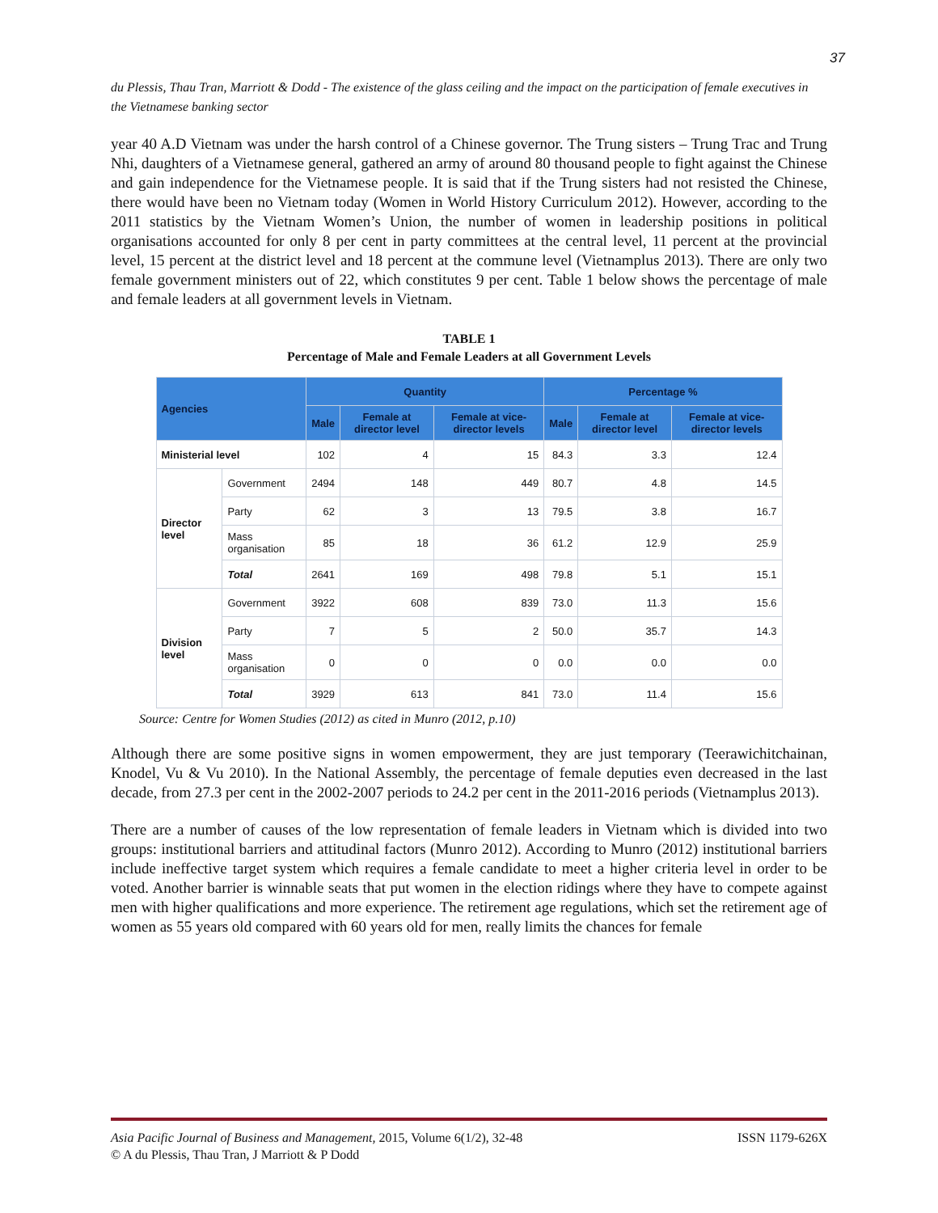37
du Plessis, Thau Tran, Marriott & Dodd - The existence of the glass ceiling and the impact on the participation of female executives in the Vietnamese banking sector
year 40 A.D Vietnam was under the harsh control of a Chinese governor. The Trung sisters – Trung Trac and Trung Nhi, daughters of a Vietnamese general, gathered an army of around 80 thousand people to fight against the Chinese and gain independence for the Vietnamese people. It is said that if the Trung sisters had not resisted the Chinese, there would have been no Vietnam today (Women in World History Curriculum 2012). However, according to the 2011 statistics by the Vietnam Women’s Union, the number of women in leadership positions in political organisations accounted for only 8 per cent in party committees at the central level, 11 percent at the provincial level, 15 percent at the district level and 18 percent at the commune level (Vietnamplus 2013). There are only two female government ministers out of 22, which constitutes 9 per cent. Table 1 below shows the percentage of male and female leaders at all government levels in Vietnam.
TABLE 1
Percentage of Male and Female Leaders at all Government Levels
| Agencies | | Quantity | | | Percentage % | | |
| --- | --- | --- | --- | --- | --- | --- | --- |
| | | Male | Female at director level | Female at vice-director levels | Male | Female at director level | Female at vice-director levels |
| Ministerial level | | 102 | 4 | 15 | 84.3 | 3.3 | 12.4 |
| Director level | Government | 2494 | 148 | 449 | 80.7 | 4.8 | 14.5 |
| | Party | 62 | 3 | 13 | 79.5 | 3.8 | 16.7 |
| | Mass organisation | 85 | 18 | 36 | 61.2 | 12.9 | 25.9 |
| | Total | 2641 | 169 | 498 | 79.8 | 5.1 | 15.1 |
| Division level | Government | 3922 | 608 | 839 | 73.0 | 11.3 | 15.6 |
| | Party | 7 | 5 | 2 | 50.0 | 35.7 | 14.3 |
| | Mass organisation | 0 | 0 | 0 | 0.0 | 0.0 | 0.0 |
| | Total | 3929 | 613 | 841 | 73.0 | 11.4 | 15.6 |
Source: Centre for Women Studies (2012) as cited in Munro (2012, p.10)
Although there are some positive signs in women empowerment, they are just temporary (Teerawichitchainan, Knodel, Vu & Vu 2010). In the National Assembly, the percentage of female deputies even decreased in the last decade, from 27.3 per cent in the 2002-2007 periods to 24.2 per cent in the 2011-2016 periods (Vietnamplus 2013).
There are a number of causes of the low representation of female leaders in Vietnam which is divided into two groups: institutional barriers and attitudinal factors (Munro 2012). According to Munro (2012) institutional barriers include ineffective target system which requires a female candidate to meet a higher criteria level in order to be voted. Another barrier is winnable seats that put women in the election ridings where they have to compete against men with higher qualifications and more experience. The retirement age regulations, which set the retirement age of women as 55 years old compared with 60 years old for men, really limits the chances for female
Asia Pacific Journal of Business and Management, 2015, Volume 6(1/2), 32-48 ISSN 1179-626X
© A du Plessis, Thau Tran, J Marriott & P Dodd